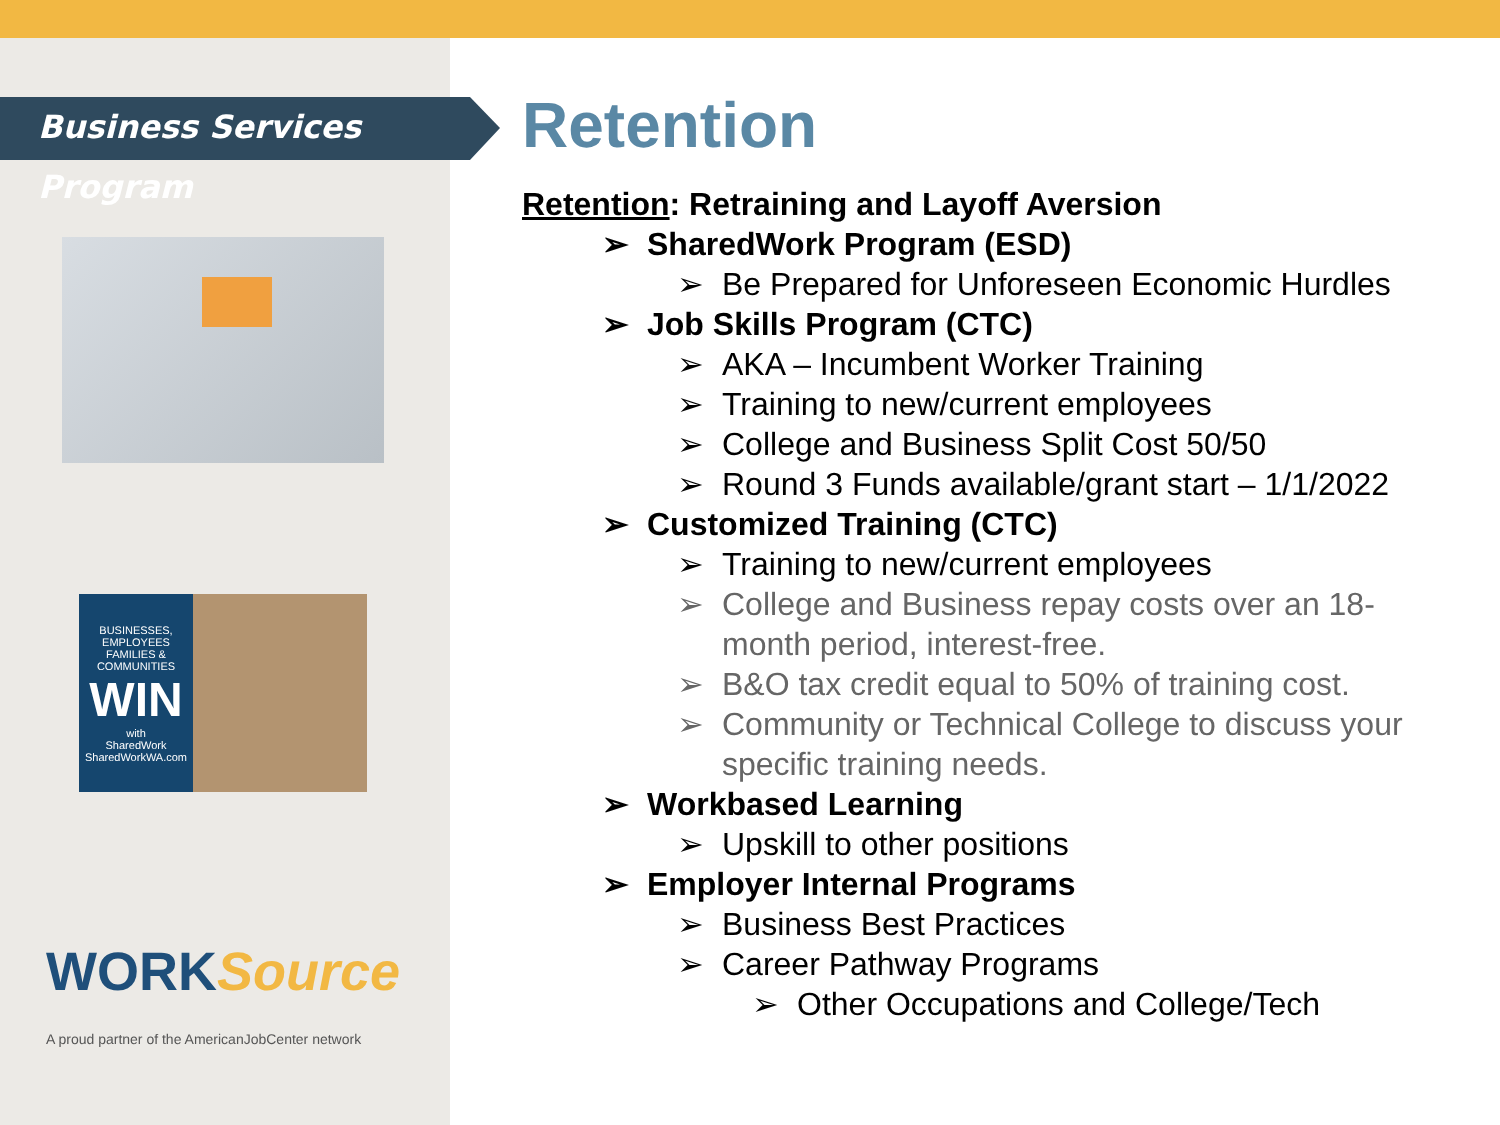Business Services Program
BUSINESSES, EMPLOYEES FAMILIES & COMMUNITIES
WIN
with
SharedWork
SharedWorkWA.com
WORKSource
A proud partner of the AmericanJobCenter network
Retention
Retention: Retraining and Layoff Aversion
➢ SharedWork Program (ESD)
➢ Be Prepared for Unforeseen Economic Hurdles
➢ Job Skills Program (CTC)
➢ AKA – Incumbent Worker Training
➢ Training to new/current employees
➢ College and Business Split Cost 50/50
➢ Round 3 Funds available/grant start – 1/1/2022
➢ Customized Training (CTC)
➢ Training to new/current employees
➢ College and Business repay costs over an 18-
month period, interest-free.
➢ B&O tax credit equal to 50% of training cost.
➢ Community or Technical College to discuss your
specific training needs.
➢ Workbased Learning
➢ Upskill to other positions
➢ Employer Internal Programs
➢ Business Best Practices
➢ Career Pathway Programs
➢ Other Occupations and College/Tech